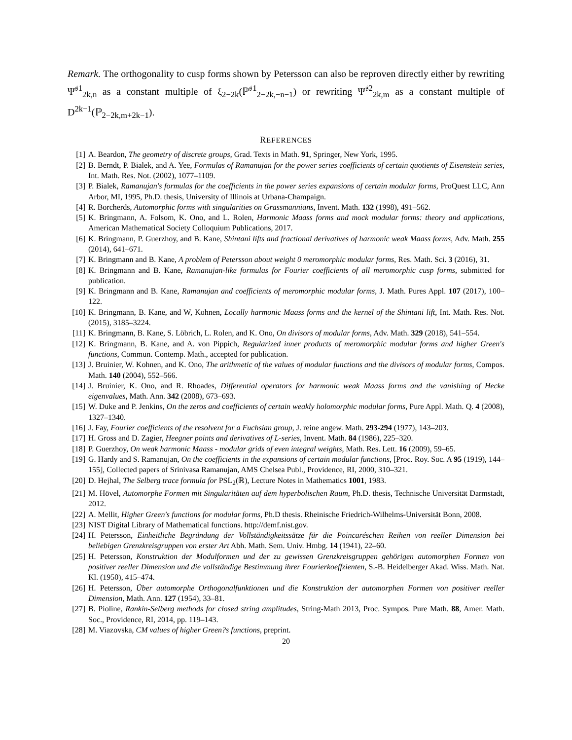Remark. The orthogonality to cusp forms shown by Petersson can also be reproven directly either by rewriting Ψ<sup>𝔰1</sup><sub>2k,n</sub> as a constant multiple of ξ<sub>2−2k</sub>(ℙ<sup>𝔰1</sup><sub>2−2k,−n−1</sub>) or rewriting Ψ<sup>𝔰2</sup><sub>2k,m</sub> as a constant multiple of D<sup>2k−1</sup>(ℙ<sub>2−2k,m+2k−1</sub>).
REFERENCES
[1] A. Beardon, The geometry of discrete groups, Grad. Texts in Math. 91, Springer, New York, 1995.
[2] B. Berndt, P. Bialek, and A. Yee, Formulas of Ramanujan for the power series coefficients of certain quotients of Eisenstein series, Int. Math. Res. Not. (2002), 1077–1109.
[3] P. Bialek, Ramanujan's formulas for the coefficients in the power series expansions of certain modular forms, ProQuest LLC, Ann Arbor, MI, 1995, Ph.D. thesis, University of Illinois at Urbana-Champaign.
[4] R. Borcherds, Automorphic forms with singularities on Grassmannians, Invent. Math. 132 (1998), 491–562.
[5] K. Bringmann, A. Folsom, K. Ono, and L. Rolen, Harmonic Maass forms and mock modular forms: theory and applications, American Mathematical Society Colloquium Publications, 2017.
[6] K. Bringmann, P. Guerzhoy, and B. Kane, Shintani lifts and fractional derivatives of harmonic weak Maass forms, Adv. Math. 255 (2014), 641–671.
[7] K. Bringmann and B. Kane, A problem of Petersson about weight 0 meromorphic modular forms, Res. Math. Sci. 3 (2016), 31.
[8] K. Bringmann and B. Kane, Ramanujan-like formulas for Fourier coefficients of all meromorphic cusp forms, submitted for publication.
[9] K. Bringmann and B. Kane, Ramanujan and coefficients of meromorphic modular forms, J. Math. Pures Appl. 107 (2017), 100–122.
[10] K. Bringmann, B. Kane, and W, Kohnen, Locally harmonic Maass forms and the kernel of the Shintani lift, Int. Math. Res. Not. (2015), 3185–3224.
[11] K. Bringmann, B. Kane, S. Löbrich, L. Rolen, and K. Ono, On divisors of modular forms, Adv. Math. 329 (2018), 541–554.
[12] K. Bringmann, B. Kane, and A. von Pippich, Regularized inner products of meromorphic modular forms and higher Green's functions, Commun. Contemp. Math., accepted for publication.
[13] J. Bruinier, W. Kohnen, and K. Ono, The arithmetic of the values of modular functions and the divisors of modular forms, Compos. Math. 140 (2004), 552–566.
[14] J. Bruinier, K. Ono, and R. Rhoades, Differential operators for harmonic weak Maass forms and the vanishing of Hecke eigenvalues, Math. Ann. 342 (2008), 673–693.
[15] W. Duke and P. Jenkins, On the zeros and coefficients of certain weakly holomorphic modular forms, Pure Appl. Math. Q. 4 (2008), 1327–1340.
[16] J. Fay, Fourier coefficients of the resolvent for a Fuchsian group, J. reine angew. Math. 293-294 (1977), 143–203.
[17] H. Gross and D. Zagier, Heegner points and derivatives of L-series, Invent. Math. 84 (1986), 225–320.
[18] P. Guerzhoy, On weak harmonic Maass - modular grids of even integral weights, Math. Res. Lett. 16 (2009), 59–65.
[19] G. Hardy and S. Ramanujan, On the coefficients in the expansions of certain modular functions, [Proc. Roy. Soc. A 95 (1919), 144–155], Collected papers of Srinivasa Ramanujan, AMS Chelsea Publ., Providence, RI, 2000, 310–321.
[20] D. Hejhal, The Selberg trace formula for PSL<sub>2</sub>(ℝ), Lecture Notes in Mathematics 1001, 1983.
[21] M. Hövel, Automorphe Formen mit Singularitäten auf dem hyperbolischen Raum, Ph.D. thesis, Technische Universität Darmstadt, 2012.
[22] A. Mellit, Higher Green's functions for modular forms, Ph.D thesis. Rheinische Friedrich-Wilhelms-Universität Bonn, 2008.
[23] NIST Digital Library of Mathematical functions. http://demf.nist.gov.
[24] H. Petersson, Einheitliche Begründung der Vollständigkeitssätze für die Poincaréschen Reihen von reeller Dimension bei beliebigen Grenzkreisgruppen von erster Art Abh. Math. Sem. Univ. Hmbg. 14 (1941), 22–60.
[25] H. Petersson, Konstruktion der Modulformen und der zu gewissen Grenzkreisgruppen gehörigen automorphen Formen von positiver reeller Dimension und die vollständige Bestimmung ihrer Fourierkoeffzienten, S.-B. Heidelberger Akad. Wiss. Math. Nat. Kl. (1950), 415–474.
[26] H. Petersson, Über automorphe Orthogonalfunktionen und die Konstruktion der automorphen Formen von positiver reeller Dimension, Math. Ann. 127 (1954), 33–81.
[27] B. Pioline, Rankin-Selberg methods for closed string amplitudes, String-Math 2013, Proc. Sympos. Pure Math. 88, Amer. Math. Soc., Providence, RI, 2014, pp. 119–143.
[28] M. Viazovska, CM values of higher Green?s functions, preprint.
20